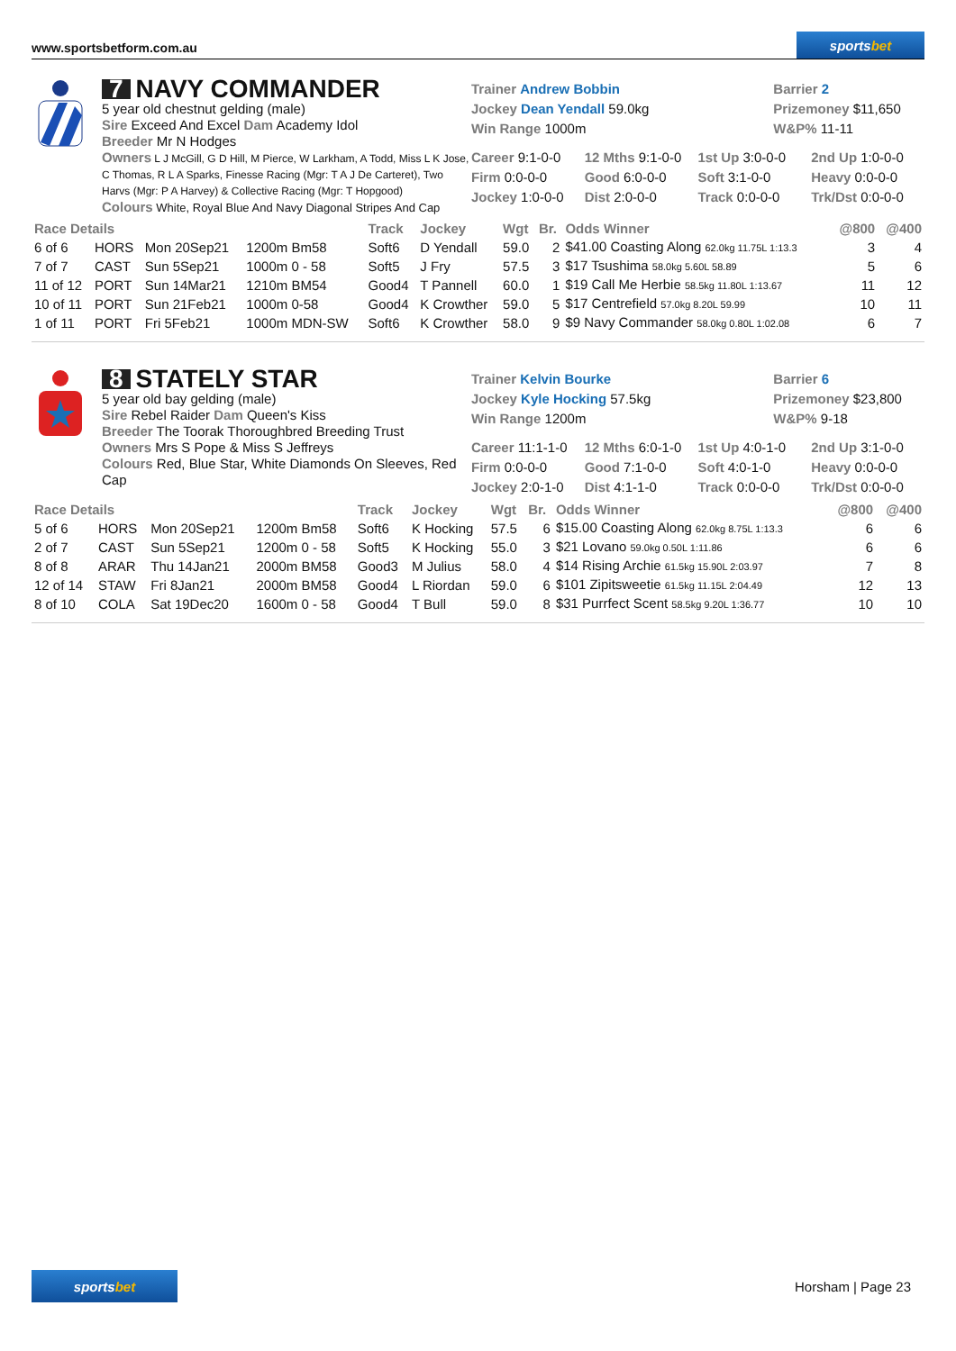www.sportsbetform.com.au
sports bet
7 NAVY COMMANDER
5 year old chestnut gelding (male)
Sire Exceed And Excel Dam Academy Idol
Breeder Mr N Hodges
Owners L J McGill, G D Hill, M Pierce, W Larkham, A Todd, Miss L K Jose, C Thomas, R L A Sparks, Finesse Racing (Mgr: T A J De Carteret), Two Harvs (Mgr: P A Harvey) & Collective Racing (Mgr: T Hopgood)
Colours White, Royal Blue And Navy Diagonal Stripes And Cap
Trainer Andrew Bobbin
Barrier 2
Jockey Dean Yendall 59.0kg
Prizemoney $11,650
Win Range 1000m
W&P% 11-11
Career 9:1-0-0
12 Mths 9:1-0-0
1st Up 3:0-0-0
2nd Up 1:0-0-0
Firm 0:0-0-0
Good 6:0-0-0
Soft 3:1-0-0
Heavy 0:0-0-0
Jockey 1:0-0-0
Dist 2:0-0-0
Track 0:0-0-0
Trk/Dst 0:0-0-0
| Race Details | | | | Track | Jockey | Wgt | Br. | Odds Winner | @800 | @400 |
| --- | --- | --- | --- | --- | --- | --- | --- | --- | --- | --- |
| 6 of 6 | HORS | Mon 20Sep21 | 1200m Bm58 | Soft6 | D Yendall | 59.0 | 2 | $41.00 Coasting Along 62.0kg 11.75L 1:13.3 | 3 | 4 |
| 7 of 7 | CAST | Sun 5Sep21 | 1000m 0 - 58 | Soft5 | J Fry | 57.5 | 3 | $17 Tsushima 58.0kg 5.60L 58.89 | 5 | 6 |
| 11 of 12 | PORT | Sun 14Mar21 | 1210m BM54 | Good4 | T Pannell | 60.0 | 1 | $19 Call Me Herbie 58.5kg 11.80L 1:13.67 | 11 | 12 |
| 10 of 11 | PORT | Sun 21Feb21 | 1000m 0-58 | Good4 | K Crowther | 59.0 | 5 | $17 Centrefield 57.0kg 8.20L 59.99 | 10 | 11 |
| 1 of 11 | PORT | Fri 5Feb21 | 1000m MDN-SW | Soft6 | K Crowther | 58.0 | 9 | $9 Navy Commander 58.0kg 0.80L 1:02.08 | 6 | 7 |
8 STATELY STAR
5 year old bay gelding (male)
Sire Rebel Raider Dam Queen's Kiss
Breeder The Toorak Thoroughbred Breeding Trust
Owners Mrs S Pope & Miss S Jeffreys
Colours Red, Blue Star, White Diamonds On Sleeves, Red Cap
Trainer Kelvin Bourke
Barrier 6
Jockey Kyle Hocking 57.5kg
Prizemoney $23,800
Win Range 1200m
W&P% 9-18
Career 11:1-1-0
12 Mths 6:0-1-0
1st Up 4:0-1-0
2nd Up 3:1-0-0
Firm 0:0-0-0
Good 7:1-0-0
Soft 4:0-1-0
Heavy 0:0-0-0
Jockey 2:0-1-0
Dist 4:1-1-0
Track 0:0-0-0
Trk/Dst 0:0-0-0
| Race Details | | | | Track | Jockey | Wgt | Br. | Odds Winner | @800 | @400 |
| --- | --- | --- | --- | --- | --- | --- | --- | --- | --- | --- |
| 5 of 6 | HORS | Mon 20Sep21 | 1200m Bm58 | Soft6 | K Hocking | 57.5 | 6 | $15.00 Coasting Along 62.0kg 8.75L 1:13.3 | 6 | 6 |
| 2 of 7 | CAST | Sun 5Sep21 | 1200m 0 - 58 | Soft5 | K Hocking | 55.0 | 3 | $21 Lovano 59.0kg 0.50L 1:11.86 | 6 | 6 |
| 8 of 8 | ARAR | Thu 14Jan21 | 2000m BM58 | Good3 | M Julius | 58.0 | 4 | $14 Rising Archie 61.5kg 15.90L 2:03.97 | 7 | 8 |
| 12 of 14 | STAW | Fri 8Jan21 | 2000m BM58 | Good4 | L Riordan | 59.0 | 6 | $101 Zipitsweetie 61.5kg 11.15L 2:04.49 | 12 | 13 |
| 8 of 10 | COLA | Sat 19Dec20 | 1600m 0 - 58 | Good4 | T Bull | 59.0 | 8 | $31 Purrfect Scent 58.5kg 9.20L 1:36.77 | 10 | 10 |
sports bet
Horsham | Page 23